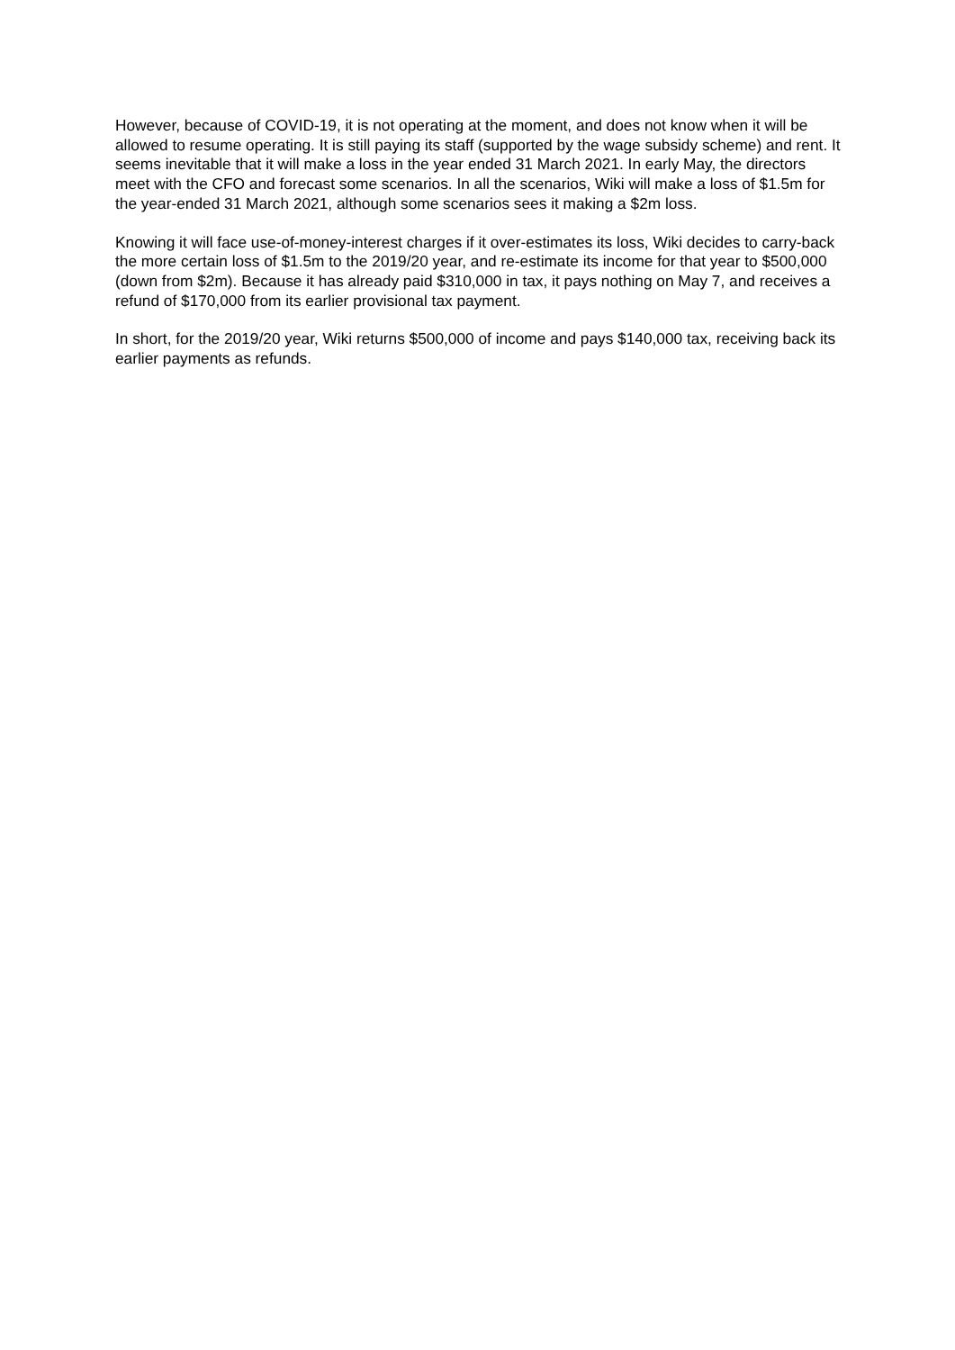However, because of COVID-19, it is not operating at the moment, and does not know when it will be allowed to resume operating. It is still paying its staff (supported by the wage subsidy scheme) and rent. It seems inevitable that it will make a loss in the year ended 31 March 2021. In early May, the directors meet with the CFO and forecast some scenarios. In all the scenarios, Wiki will make a loss of $1.5m for the year-ended 31 March 2021, although some scenarios sees it making a $2m loss.
Knowing it will face use-of-money-interest charges if it over-estimates its loss, Wiki decides to carry-back the more certain loss of $1.5m to the 2019/20 year, and re-estimate its income for that year to $500,000 (down from $2m). Because it has already paid $310,000 in tax, it pays nothing on May 7, and receives a refund of $170,000 from its earlier provisional tax payment.
In short, for the 2019/20 year, Wiki returns $500,000 of income and pays $140,000 tax, receiving back its earlier payments as refunds.